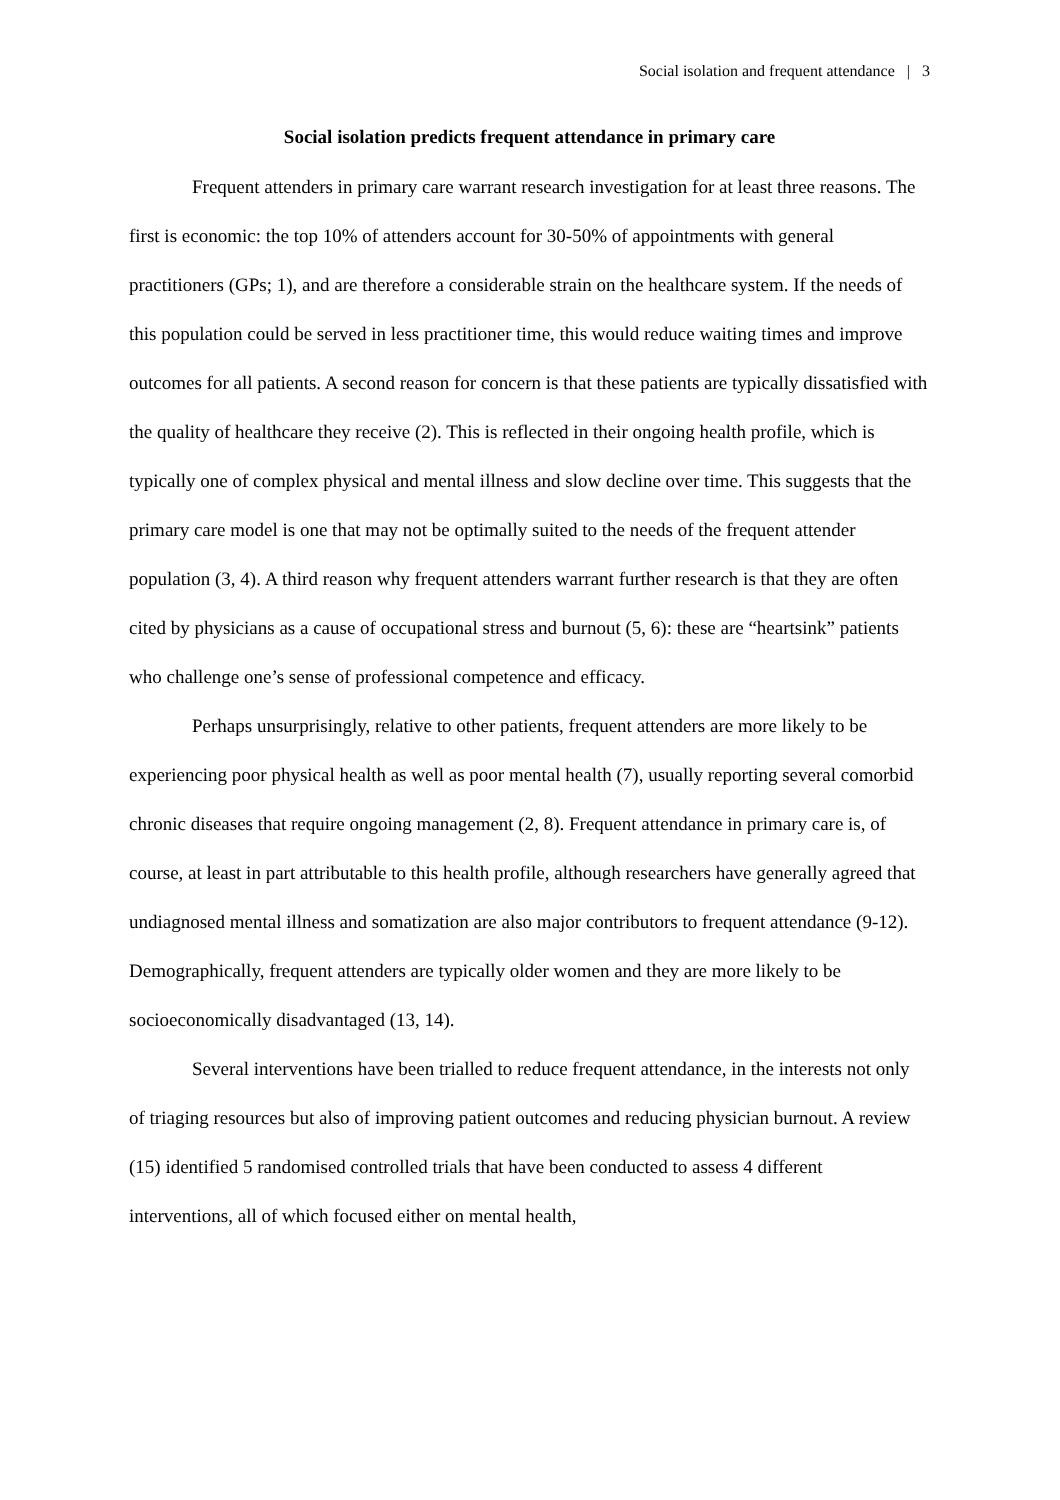Social isolation and frequent attendance | 3
Social isolation predicts frequent attendance in primary care
Frequent attenders in primary care warrant research investigation for at least three reasons. The first is economic: the top 10% of attenders account for 30-50% of appointments with general practitioners (GPs; 1), and are therefore a considerable strain on the healthcare system. If the needs of this population could be served in less practitioner time, this would reduce waiting times and improve outcomes for all patients. A second reason for concern is that these patients are typically dissatisfied with the quality of healthcare they receive (2). This is reflected in their ongoing health profile, which is typically one of complex physical and mental illness and slow decline over time. This suggests that the primary care model is one that may not be optimally suited to the needs of the frequent attender population (3, 4). A third reason why frequent attenders warrant further research is that they are often cited by physicians as a cause of occupational stress and burnout (5, 6): these are “heartsink” patients who challenge one’s sense of professional competence and efficacy.
Perhaps unsurprisingly, relative to other patients, frequent attenders are more likely to be experiencing poor physical health as well as poor mental health (7), usually reporting several comorbid chronic diseases that require ongoing management (2, 8). Frequent attendance in primary care is, of course, at least in part attributable to this health profile, although researchers have generally agreed that undiagnosed mental illness and somatization are also major contributors to frequent attendance (9-12). Demographically, frequent attenders are typically older women and they are more likely to be socioeconomically disadvantaged (13, 14).
Several interventions have been trialled to reduce frequent attendance, in the interests not only of triaging resources but also of improving patient outcomes and reducing physician burnout. A review (15) identified 5 randomised controlled trials that have been conducted to assess 4 different interventions, all of which focused either on mental health,